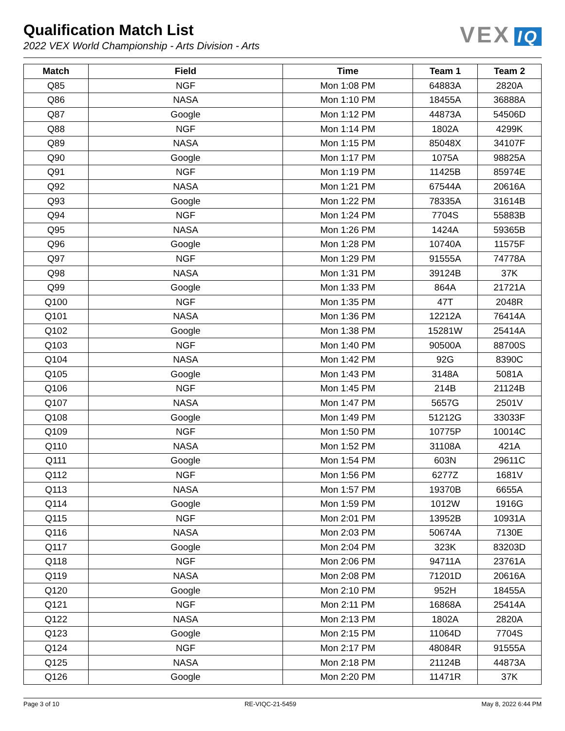Qualification Match List
2022 VEX World Championship - Arts Division - Arts
VEX IQ
| Match | Field | Time | Team 1 | Team 2 |
| --- | --- | --- | --- | --- |
| Q85 | NGF | Mon 1:08 PM | 64883A | 2820A |
| Q86 | NASA | Mon 1:10 PM | 18455A | 36888A |
| Q87 | Google | Mon 1:12 PM | 44873A | 54506D |
| Q88 | NGF | Mon 1:14 PM | 1802A | 4299K |
| Q89 | NASA | Mon 1:15 PM | 85048X | 34107F |
| Q90 | Google | Mon 1:17 PM | 1075A | 98825A |
| Q91 | NGF | Mon 1:19 PM | 11425B | 85974E |
| Q92 | NASA | Mon 1:21 PM | 67544A | 20616A |
| Q93 | Google | Mon 1:22 PM | 78335A | 31614B |
| Q94 | NGF | Mon 1:24 PM | 7704S | 55883B |
| Q95 | NASA | Mon 1:26 PM | 1424A | 59365B |
| Q96 | Google | Mon 1:28 PM | 10740A | 11575F |
| Q97 | NGF | Mon 1:29 PM | 91555A | 74778A |
| Q98 | NASA | Mon 1:31 PM | 39124B | 37K |
| Q99 | Google | Mon 1:33 PM | 864A | 21721A |
| Q100 | NGF | Mon 1:35 PM | 47T | 2048R |
| Q101 | NASA | Mon 1:36 PM | 12212A | 76414A |
| Q102 | Google | Mon 1:38 PM | 15281W | 25414A |
| Q103 | NGF | Mon 1:40 PM | 90500A | 88700S |
| Q104 | NASA | Mon 1:42 PM | 92G | 8390C |
| Q105 | Google | Mon 1:43 PM | 3148A | 5081A |
| Q106 | NGF | Mon 1:45 PM | 214B | 21124B |
| Q107 | NASA | Mon 1:47 PM | 5657G | 2501V |
| Q108 | Google | Mon 1:49 PM | 51212G | 33033F |
| Q109 | NGF | Mon 1:50 PM | 10775P | 10014C |
| Q110 | NASA | Mon 1:52 PM | 31108A | 421A |
| Q111 | Google | Mon 1:54 PM | 603N | 29611C |
| Q112 | NGF | Mon 1:56 PM | 6277Z | 1681V |
| Q113 | NASA | Mon 1:57 PM | 19370B | 6655A |
| Q114 | Google | Mon 1:59 PM | 1012W | 1916G |
| Q115 | NGF | Mon 2:01 PM | 13952B | 10931A |
| Q116 | NASA | Mon 2:03 PM | 50674A | 7130E |
| Q117 | Google | Mon 2:04 PM | 323K | 83203D |
| Q118 | NGF | Mon 2:06 PM | 94711A | 23761A |
| Q119 | NASA | Mon 2:08 PM | 71201D | 20616A |
| Q120 | Google | Mon 2:10 PM | 952H | 18455A |
| Q121 | NGF | Mon 2:11 PM | 16868A | 25414A |
| Q122 | NASA | Mon 2:13 PM | 1802A | 2820A |
| Q123 | Google | Mon 2:15 PM | 11064D | 7704S |
| Q124 | NGF | Mon 2:17 PM | 48084R | 91555A |
| Q125 | NASA | Mon 2:18 PM | 21124B | 44873A |
| Q126 | Google | Mon 2:20 PM | 11471R | 37K |
Page 3 of 10 RE-VIQC-21-5459 May 8, 2022 6:44 PM